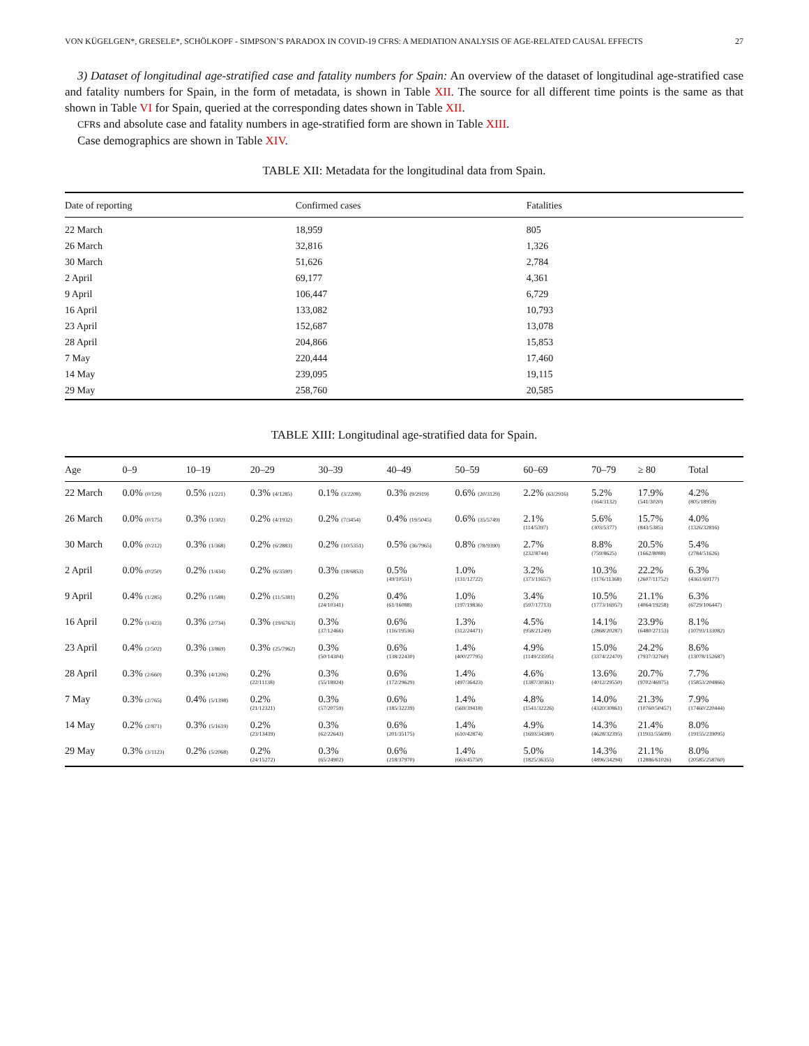VON KÜGELGEN*, GRESELE*, SCHÖLKOPF - SIMPSON’S PARADOX IN COVID-19 CFRS: A MEDIATION ANALYSIS OF AGE-RELATED CAUSAL EFFECTS 27
3) Dataset of longitudinal age-stratified case and fatality numbers for Spain: An overview of the dataset of longitudinal age-stratified case and fatality numbers for Spain, in the form of metadata, is shown in Table XII. The source for all different time points is the same as that shown in Table VI for Spain, queried at the corresponding dates shown in Table XII.
CFRs and absolute case and fatality numbers in age-stratified form are shown in Table XIII.
Case demographics are shown in Table XIV.
TABLE XII: Metadata for the longitudinal data from Spain.
| Date of reporting | Confirmed cases | Fatalities |
| --- | --- | --- |
| 22 March | 18,959 | 805 |
| 26 March | 32,816 | 1,326 |
| 30 March | 51,626 | 2,784 |
| 2 April | 69,177 | 4,361 |
| 9 April | 106,447 | 6,729 |
| 16 April | 133,082 | 10,793 |
| 23 April | 152,687 | 13,078 |
| 28 April | 204,866 | 15,853 |
| 7 May | 220,444 | 17,460 |
| 14 May | 239,095 | 19,115 |
| 29 May | 258,760 | 20,585 |
TABLE XIII: Longitudinal age-stratified data for Spain.
| Age | 0–9 | 10–19 | 20–29 | 30–39 | 40–49 | 50–59 | 60–69 | 70–79 | ≥ 80 | Total |
| --- | --- | --- | --- | --- | --- | --- | --- | --- | --- | --- |
| 22 March | 0.0% (0/129) | 0.5% (1/221) | 0.3% (4/1285) | 0.1% (3/2208) | 0.3% (9/2919) | 0.6% (20/3129) | 2.2% (63/2916) | 5.2% (164/3132) | 17.9% (541/3020) | 4.2% (805/18959) |
| 26 March | 0.0% (0/175) | 0.3% (1/302) | 0.2% (4/1932) | 0.2% (7/3454) | 0.4% (19/5045) | 0.6% (35/5749) | 2.1% (114/5397) | 5.6% (303/5377) | 15.7% (843/5385) | 4.0% (1326/32816) |
| 30 March | 0.0% (0/212) | 0.3% (1/368) | 0.2% (6/2883) | 0.2% (10/5351) | 0.5% (36/7965) | 0.8% (78/9390) | 2.7% (232/8744) | 8.8% (759/8625) | 20.5% (1662/8088) | 5.4% (2784/51626) |
| 2 April | 0.0% (0/250) | 0.2% (1/434) | 0.2% (6/3590) | 0.3% (18/6853) | 0.5% (49/10551) | 1.0% (131/12722) | 3.2% (373/11657) | 10.3% (1176/11368) | 22.2% (2607/11752) | 6.3% (4361/69177) |
| 9 April | 0.4% (1/285) | 0.2% (1/588) | 0.2% (11/5381) | 0.2% (24/10341) | 0.4% (61/16088) | 1.0% (197/19836) | 3.4% (597/17713) | 10.5% (1773/16957) | 21.1% (4064/19258) | 6.3% (6729/106447) |
| 16 April | 0.2% (1/423) | 0.3% (2/734) | 0.3% (19/6763) | 0.3% (37/12466) | 0.6% (116/19536) | 1.3% (312/24471) | 4.5% (958/21249) | 14.1% (2868/20287) | 23.9% (6480/27153) | 8.1% (10793/133082) |
| 23 April | 0.4% (2/502) | 0.3% (3/869) | 0.3% (25/7962) | 0.3% (50/14304) | 0.6% (138/22430) | 1.4% (400/27795) | 4.9% (1149/23595) | 15.0% (3374/22470) | 24.2% (7937/32760) | 8.6% (13078/152687) |
| 28 April | 0.3% (2/660) | 0.3% (4/1206) | 0.2% (22/11138) | 0.3% (55/18924) | 0.6% (172/29629) | 1.4% (497/36423) | 4.6% (1387/30361) | 13.6% (4012/29550) | 20.7% (9702/46975) | 7.7% (15853/204866) |
| 7 May | 0.3% (2/765) | 0.4% (5/1398) | 0.2% (21/12321) | 0.3% (57/20759) | 0.6% (185/32239) | 1.4% (569/39418) | 4.8% (1541/32226) | 14.0% (4320/30861) | 21.3% (10760/50457) | 7.9% (17460/220444) |
| 14 May | 0.2% (2/871) | 0.3% (5/1619) | 0.2% (23/13439) | 0.3% (62/22643) | 0.6% (201/35175) | 1.4% (610/42874) | 4.9% (1693/34380) | 14.3% (4628/32395) | 21.4% (11931/55699) | 8.0% (19155/239095) |
| 29 May | 0.3% (3/1123) | 0.2% (5/2068) | 0.2% (24/15272) | 0.3% (65/24902) | 0.6% (218/37970) | 1.4% (663/45750) | 5.0% (1825/36355) | 14.3% (4896/34294) | 21.1% (12886/61026) | 8.0% (20585/258760) |